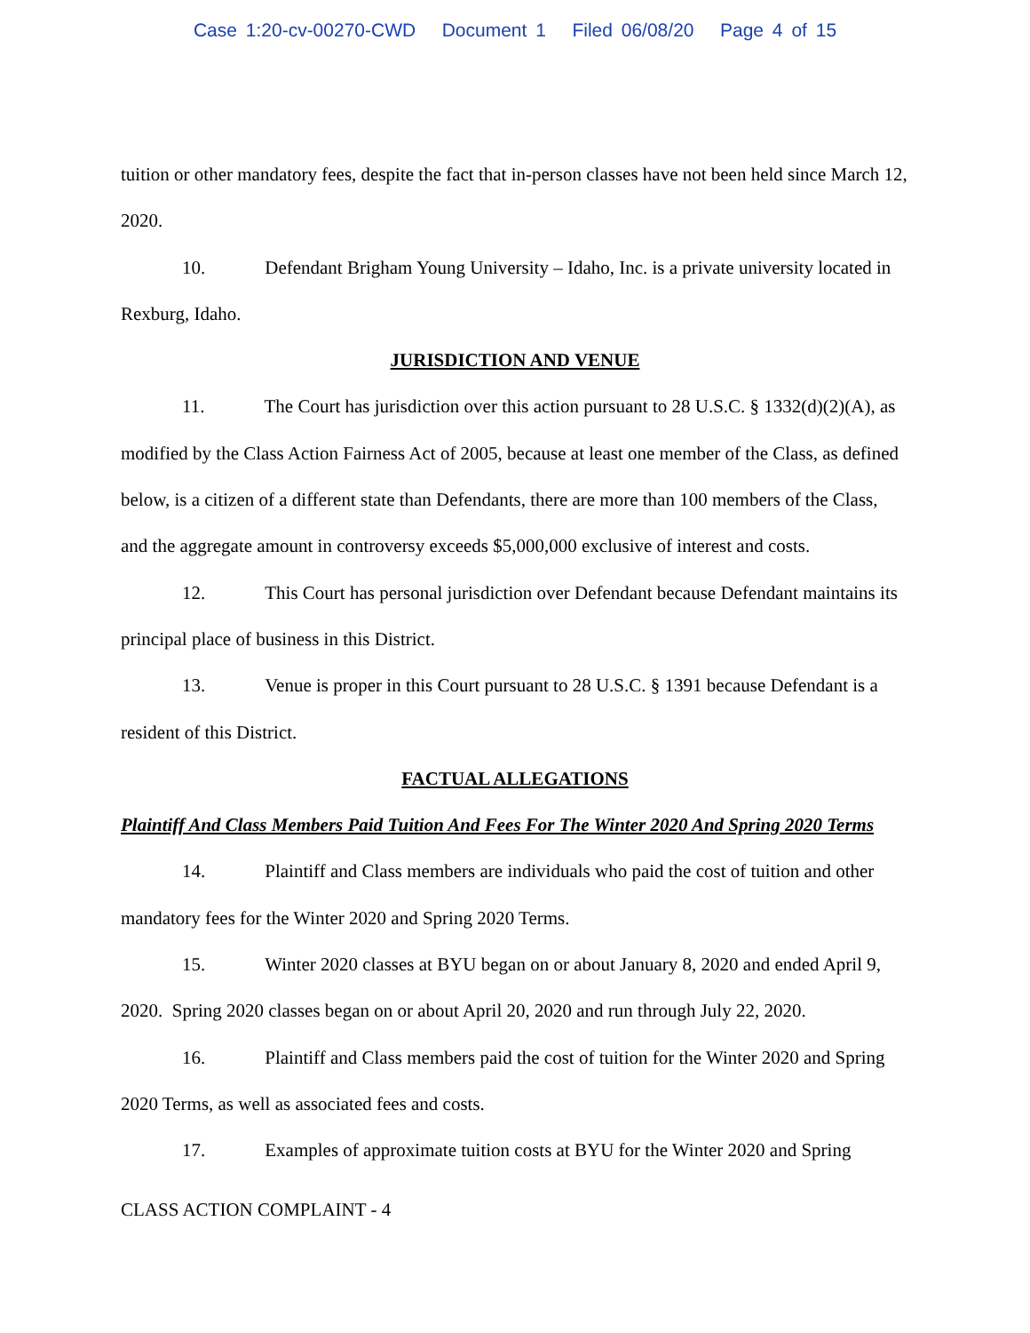Case 1:20-cv-00270-CWD Document 1 Filed 06/08/20 Page 4 of 15
tuition or other mandatory fees, despite the fact that in-person classes have not been held since March 12, 2020.
10. Defendant Brigham Young University – Idaho, Inc. is a private university located in Rexburg, Idaho.
JURISDICTION AND VENUE
11. The Court has jurisdiction over this action pursuant to 28 U.S.C. § 1332(d)(2)(A), as modified by the Class Action Fairness Act of 2005, because at least one member of the Class, as defined below, is a citizen of a different state than Defendants, there are more than 100 members of the Class, and the aggregate amount in controversy exceeds $5,000,000 exclusive of interest and costs.
12. This Court has personal jurisdiction over Defendant because Defendant maintains its principal place of business in this District.
13. Venue is proper in this Court pursuant to 28 U.S.C. § 1391 because Defendant is a resident of this District.
FACTUAL ALLEGATIONS
Plaintiff And Class Members Paid Tuition And Fees For The Winter 2020 And Spring 2020 Terms
14. Plaintiff and Class members are individuals who paid the cost of tuition and other mandatory fees for the Winter 2020 and Spring 2020 Terms.
15. Winter 2020 classes at BYU began on or about January 8, 2020 and ended April 9, 2020. Spring 2020 classes began on or about April 20, 2020 and run through July 22, 2020.
16. Plaintiff and Class members paid the cost of tuition for the Winter 2020 and Spring 2020 Terms, as well as associated fees and costs.
17. Examples of approximate tuition costs at BYU for the Winter 2020 and Spring
CLASS ACTION COMPLAINT - 4